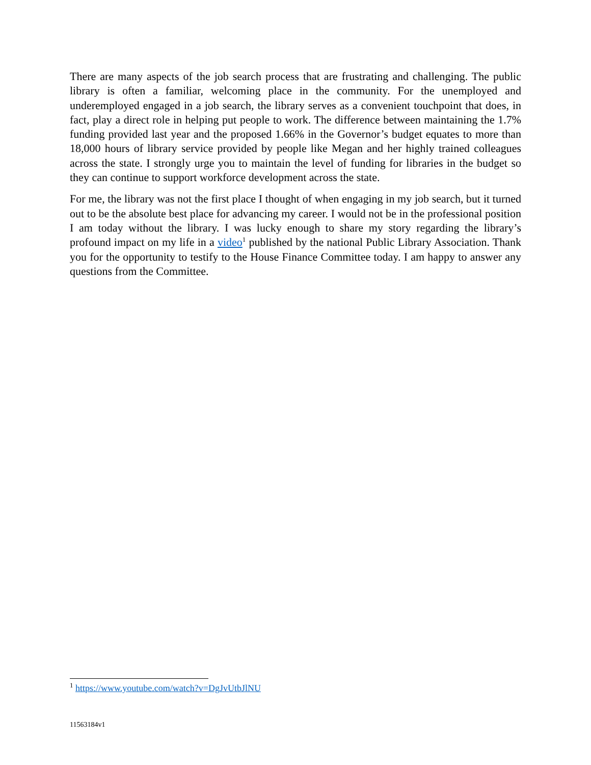There are many aspects of the job search process that are frustrating and challenging. The public library is often a familiar, welcoming place in the community. For the unemployed and underemployed engaged in a job search, the library serves as a convenient touchpoint that does, in fact, play a direct role in helping put people to work. The difference between maintaining the 1.7% funding provided last year and the proposed 1.66% in the Governor’s budget equates to more than 18,000 hours of library service provided by people like Megan and her highly trained colleagues across the state. I strongly urge you to maintain the level of funding for libraries in the budget so they can continue to support workforce development across the state.
For me, the library was not the first place I thought of when engaging in my job search, but it turned out to be the absolute best place for advancing my career. I would not be in the professional position I am today without the library. I was lucky enough to share my story regarding the library’s profound impact on my life in a video<sup>1</sup> published by the national Public Library Association. Thank you for the opportunity to testify to the House Finance Committee today. I am happy to answer any questions from the Committee.
<sup>1</sup> https://www.youtube.com/watch?v=DgJvUtbJlNU
11563184v1